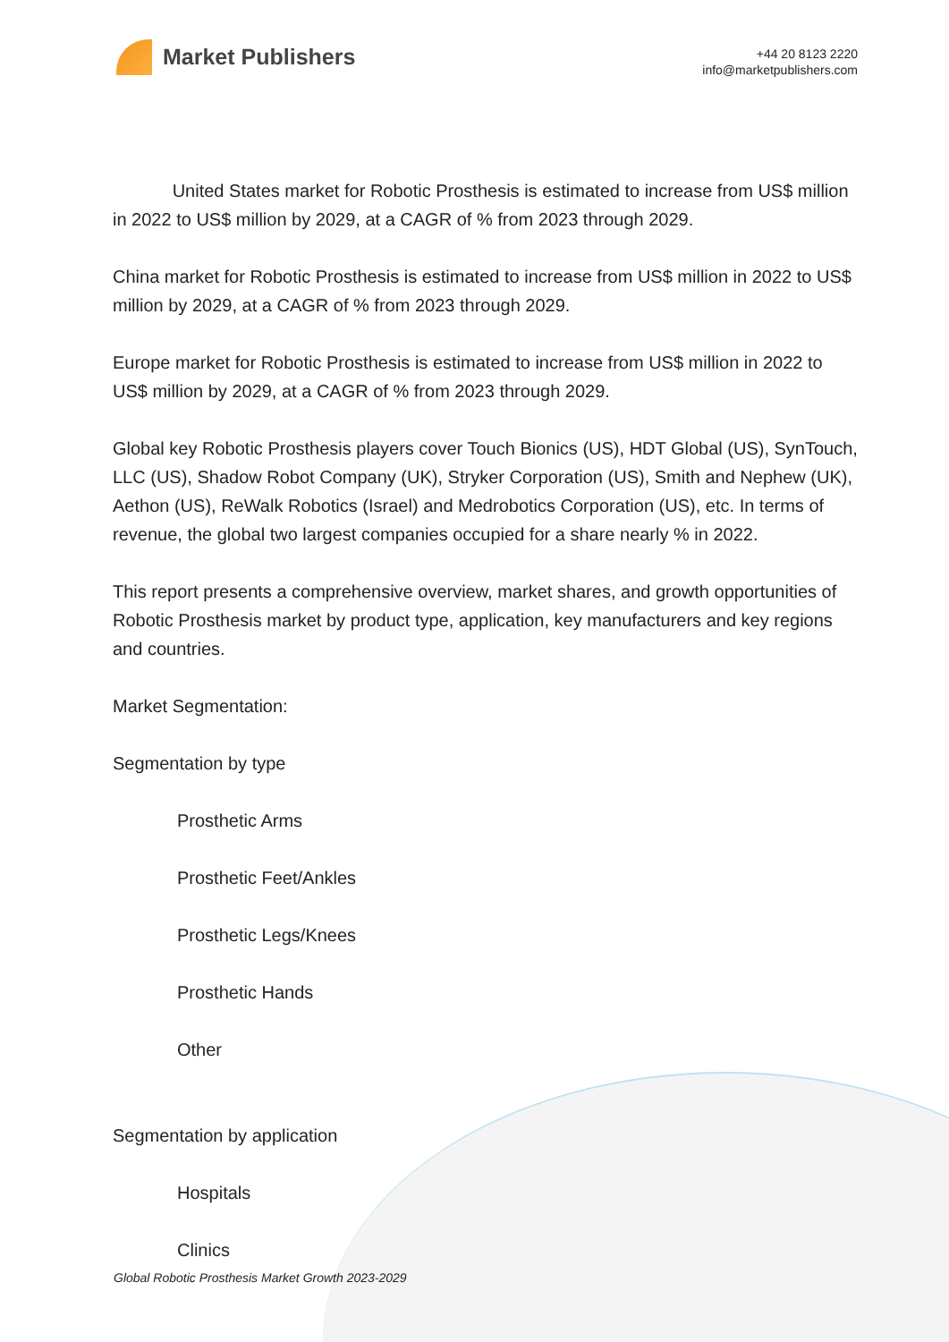Market Publishers
+44 20 8123 2220
info@marketpublishers.com
United States market for Robotic Prosthesis is estimated to increase from US$ million in 2022 to US$ million by 2029, at a CAGR of % from 2023 through 2029.
China market for Robotic Prosthesis is estimated to increase from US$ million in 2022 to US$ million by 2029, at a CAGR of % from 2023 through 2029.
Europe market for Robotic Prosthesis is estimated to increase from US$ million in 2022 to US$ million by 2029, at a CAGR of % from 2023 through 2029.
Global key Robotic Prosthesis players cover Touch Bionics (US), HDT Global (US), SynTouch, LLC (US), Shadow Robot Company (UK), Stryker Corporation (US), Smith and Nephew (UK), Aethon (US), ReWalk Robotics (Israel) and Medrobotics Corporation (US), etc. In terms of revenue, the global two largest companies occupied for a share nearly % in 2022.
This report presents a comprehensive overview, market shares, and growth opportunities of Robotic Prosthesis market by product type, application, key manufacturers and key regions and countries.
Market Segmentation:
Segmentation by type
Prosthetic Arms
Prosthetic Feet/Ankles
Prosthetic Legs/Knees
Prosthetic Hands
Other
Segmentation by application
Hospitals
Clinics
Global Robotic Prosthesis Market Growth 2023-2029